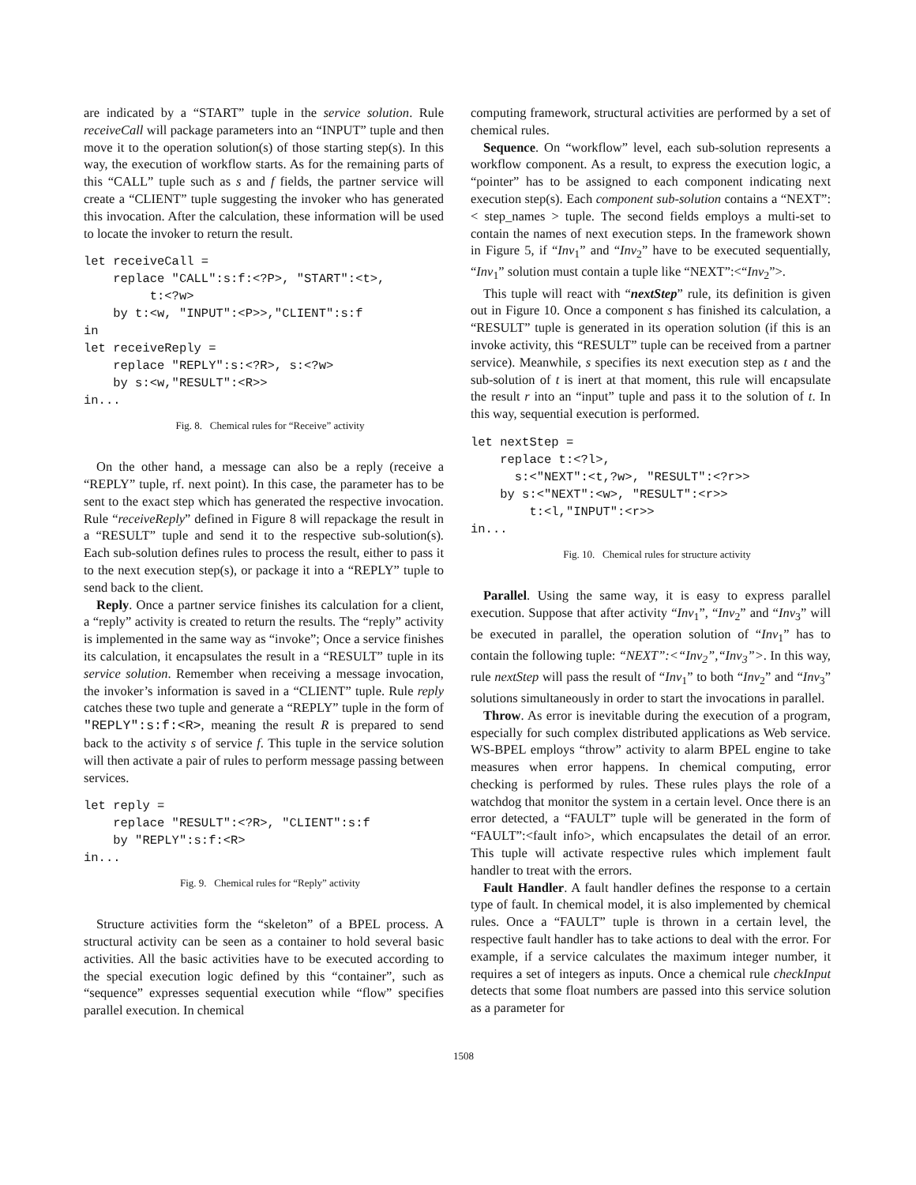are indicated by a “START” tuple in the service solution. Rule receiveCall will package parameters into an “INPUT” tuple and then move it to the operation solution(s) of those starting step(s). In this way, the execution of workflow starts. As for the remaining parts of this “CALL” tuple such as s and f fields, the partner service will create a “CLIENT” tuple suggesting the invoker who has generated this invocation. After the calculation, these information will be used to locate the invoker to return the result.
let receiveCall =
    replace "CALL":s:f:<?P>, "START":<t>,
         t:<?w>
    by t:<w, "INPUT":<P>>,"CLIENT":s:f
in
let receiveReply =
    replace "REPLY":s:<?R>, s:<?w>
    by s:<w,"RESULT":<R>>
in...
Fig. 8. Chemical rules for “Receive” activity
On the other hand, a message can also be a reply (receive a “REPLY” tuple, rf. next point). In this case, the parameter has to be sent to the exact step which has generated the respective invocation. Rule “receiveReply” defined in Figure 8 will repackage the result in a “RESULT” tuple and send it to the respective sub-solution(s). Each sub-solution defines rules to process the result, either to pass it to the next execution step(s), or package it into a “REPLY” tuple to send back to the client.
Reply. Once a partner service finishes its calculation for a client, a “reply” activity is created to return the results. The “reply” activity is implemented in the same way as “invoke”; Once a service finishes its calculation, it encapsulates the result in a “RESULT” tuple in its service solution. Remember when receiving a message invocation, the invoker’s information is saved in a “CLIENT” tuple. Rule reply catches these two tuple and generate a “REPLY” tuple in the form of "REPLY":s:f:<R>, meaning the result R is prepared to send back to the activity s of service f. This tuple in the service solution will then activate a pair of rules to perform message passing between services.
let reply =
    replace "RESULT":<?R>, "CLIENT":s:f
    by "REPLY":s:f:<R>
in...
Fig. 9. Chemical rules for “Reply” activity
Structure activities form the “skeleton” of a BPEL process. A structural activity can be seen as a container to hold several basic activities. All the basic activities have to be executed according to the special execution logic defined by this “container”, such as “sequence” expresses sequential execution while “flow” specifies parallel execution. In chemical
computing framework, structural activities are performed by a set of chemical rules.
Sequence. On “workflow” level, each sub-solution represents a workflow component. As a result, to express the execution logic, a “pointer” has to be assigned to each component indicating next execution step(s). Each component sub-solution contains a “NEXT”:< step_names > tuple. The second fields employs a multi-set to contain the names of next execution steps. In the framework shown in Figure 5, if “Inv<sub>1</sub>” and “Inv<sub>2</sub>” have to be executed sequentially, “Inv<sub>1</sub>” solution must contain a tuple like “NEXT”:<“Inv<sub>2</sub>”>.
This tuple will react with “nextStep” rule, its definition is given out in Figure 10. Once a component s has finished its calculation, a “RESULT” tuple is generated in its operation solution (if this is an invoke activity, this “RESULT” tuple can be received from a partner service). Meanwhile, s specifies its next execution step as t and the sub-solution of t is inert at that moment, this rule will encapsulate the result r into an “input” tuple and pass it to the solution of t. In this way, sequential execution is performed.
let nextStep =
    replace t:<?l>,
      s:<"NEXT":<t,?w>, "RESULT":<?r>>
    by s:<"NEXT":<w>, "RESULT":<r>>
        t:<l,"INPUT":<r>>
in...
Fig. 10. Chemical rules for structure activity
Parallel. Using the same way, it is easy to express parallel execution. Suppose that after activity “Inv<sub>1</sub>”, “Inv<sub>2</sub>” and “Inv<sub>3</sub>” will be executed in parallel, the operation solution of “Inv<sub>1</sub>” has to contain the following tuple: “NEXT”:<“Inv<sub>2</sub>”,“Inv<sub>3</sub>”>. In this way, rule nextStep will pass the result of “Inv<sub>1</sub>” to both “Inv<sub>2</sub>” and “Inv<sub>3</sub>” solutions simultaneously in order to start the invocations in parallel.
Throw. As error is inevitable during the execution of a program, especially for such complex distributed applications as Web service. WS-BPEL employs “throw” activity to alarm BPEL engine to take measures when error happens. In chemical computing, error checking is performed by rules. These rules plays the role of a watchdog that monitor the system in a certain level. Once there is an error detected, a “FAULT” tuple will be generated in the form of “FAULT”:<fault info>, which encapsulates the detail of an error. This tuple will activate respective rules which implement fault handler to treat with the errors.
Fault Handler. A fault handler defines the response to a certain type of fault. In chemical model, it is also implemented by chemical rules. Once a “FAULT” tuple is thrown in a certain level, the respective fault handler has to take actions to deal with the error. For example, if a service calculates the maximum integer number, it requires a set of integers as inputs. Once a chemical rule checkInput detects that some float numbers are passed into this service solution as a parameter for
1508